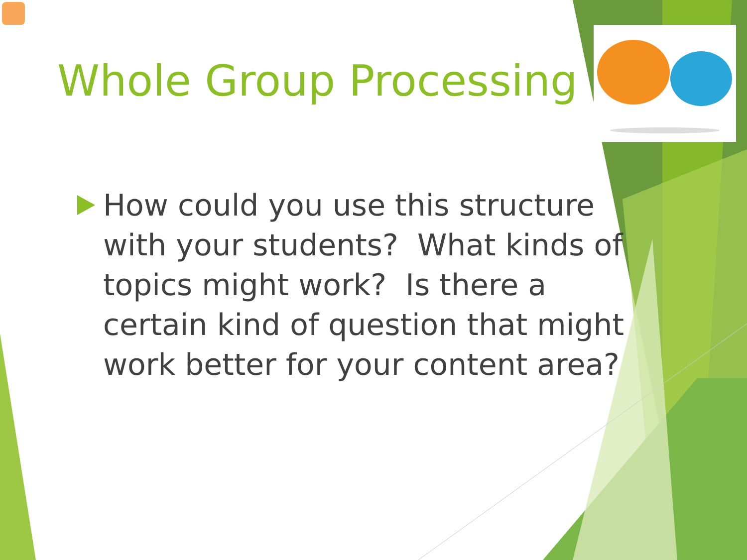Whole Group Processing
How could you use this structure with your students? What kinds of topics might work? Is there a certain kind of question that might work better for your content area?